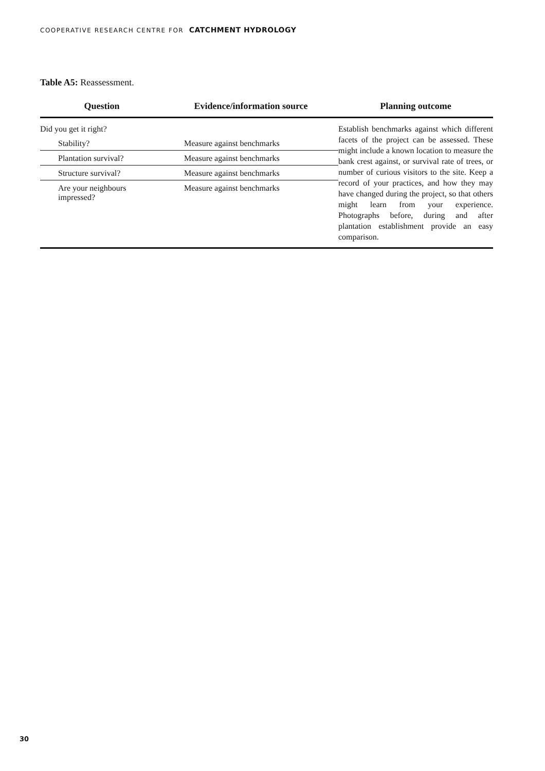COOPERATIVE RESEARCH CENTRE FOR CATCHMENT HYDROLOGY
Table A5: Reassessment.
| Question | Evidence/information source | Planning outcome |
| --- | --- | --- |
| Did you get it right? | | Establish benchmarks against which different facets of the project can be assessed. These might include a known location to measure the bank crest against, or survival rate of trees, or number of curious visitors to the site. Keep a record of your practices, and how they may have changed during the project, so that others might learn from your experience. Photographs before, during and after plantation establishment provide an easy comparison. |
| Stability? | Measure against benchmarks | |
| Plantation survival? | Measure against benchmarks | |
| Structure survival? | Measure against benchmarks | |
| Are your neighbours impressed? | Measure against benchmarks | |
30